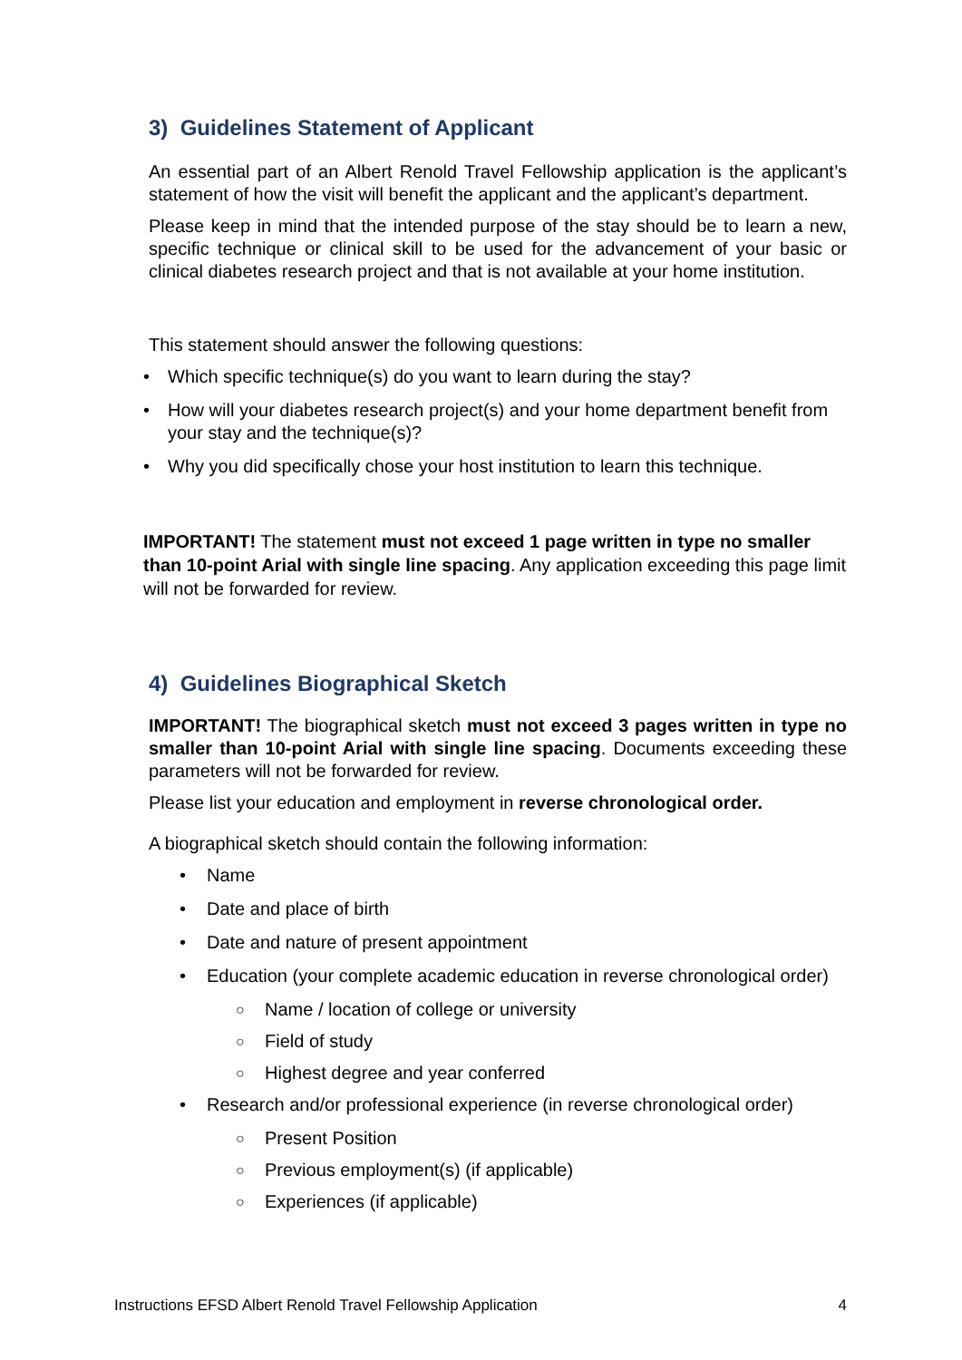3) Guidelines Statement of Applicant
An essential part of an Albert Renold Travel Fellowship application is the applicant’s statement of how the visit will benefit the applicant and the applicant’s department.
Please keep in mind that the intended purpose of the stay should be to learn a new, specific technique or clinical skill to be used for the advancement of your basic or clinical diabetes research project and that is not available at your home institution.
This statement should answer the following questions:
• Which specific technique(s) do you want to learn during the stay?
• How will your diabetes research project(s) and your home department benefit from your stay and the technique(s)?
• Why you did specifically chose your host institution to learn this technique.
IMPORTANT! The statement must not exceed 1 page written in type no smaller than 10-point Arial with single line spacing. Any application exceeding this page limit will not be forwarded for review.
4) Guidelines Biographical Sketch
IMPORTANT! The biographical sketch must not exceed 3 pages written in type no smaller than 10-point Arial with single line spacing. Documents exceeding these parameters will not be forwarded for review.
Please list your education and employment in reverse chronological order.
A biographical sketch should contain the following information:
• Name
• Date and place of birth
• Date and nature of present appointment
• Education (your complete academic education in reverse chronological order)
○ Name / location of college or university
○ Field of study
○ Highest degree and year conferred
• Research and/or professional experience (in reverse chronological order)
○ Present Position
○ Previous employment(s) (if applicable)
○ Experiences (if applicable)
Instructions EFSD Albert Renold Travel Fellowship Application 4